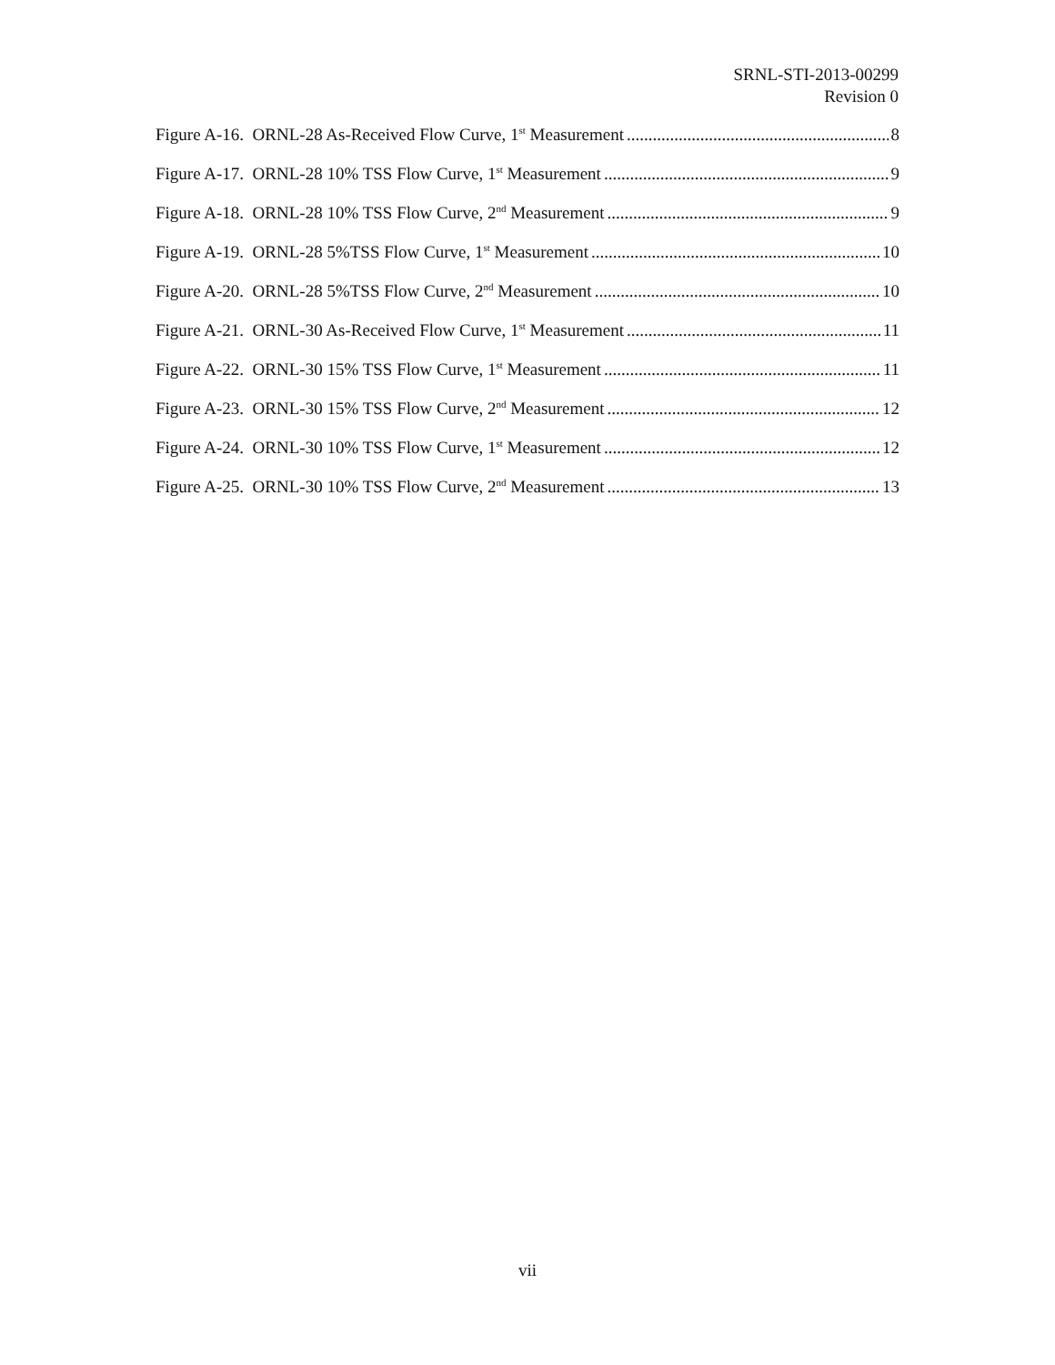SRNL-STI-2013-00299
Revision 0
Figure A-16. ORNL-28 As-Received Flow Curve, 1<sup>st</sup> Measurement 8
Figure A-17. ORNL-28 10% TSS Flow Curve, 1<sup>st</sup> Measurement 9
Figure A-18. ORNL-28 10% TSS Flow Curve, 2<sup>nd</sup> Measurement 9
Figure A-19. ORNL-28 5%TSS Flow Curve, 1<sup>st</sup> Measurement 10
Figure A-20. ORNL-28 5%TSS Flow Curve, 2<sup>nd</sup> Measurement 10
Figure A-21. ORNL-30 As-Received Flow Curve, 1<sup>st</sup> Measurement 11
Figure A-22. ORNL-30 15% TSS Flow Curve, 1<sup>st</sup> Measurement 11
Figure A-23. ORNL-30 15% TSS Flow Curve, 2<sup>nd</sup> Measurement 12
Figure A-24. ORNL-30 10% TSS Flow Curve, 1<sup>st</sup> Measurement 12
Figure A-25. ORNL-30 10% TSS Flow Curve, 2<sup>nd</sup> Measurement 13
vii